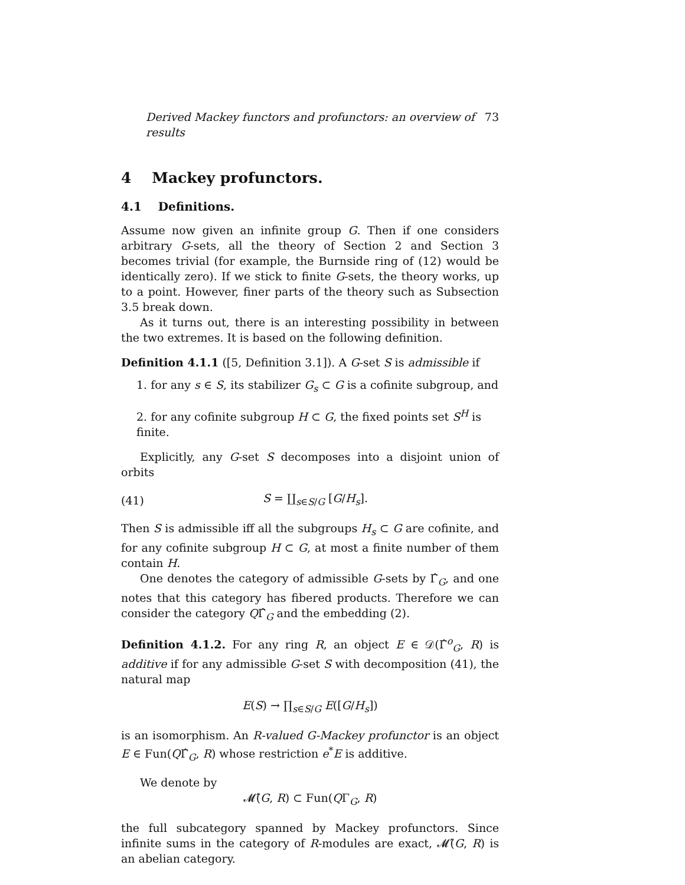Derived Mackey functors and profunctors: an overview of results 73
4 Mackey profunctors.
4.1 Definitions.
Assume now given an infinite group G. Then if one considers arbitrary G-sets, all the theory of Section 2 and Section 3 becomes trivial (for example, the Burnside ring of (12) would be identically zero). If we stick to finite G-sets, the theory works, up to a point. However, finer parts of the theory such as Subsection 3.5 break down.
As it turns out, there is an interesting possibility in between the two extremes. It is based on the following definition.
Definition 4.1.1 ([5, Definition 3.1]). A G-set S is admissible if
1. for any s ∈ S, its stabilizer G<sub>s</sub> ⊂ G is a cofinite subgroup, and
2. for any cofinite subgroup H ⊂ G, the fixed points set S<sup>H</sup> is finite.
Explicitly, any G-set S decomposes into a disjoint union of orbits
(41) S = ∐<sub>s∈S/G</sub> [G/H<sub>s</sub>].
Then S is admissible iff all the subgroups H<sub>s</sub> ⊂ G are cofinite, and for any cofinite subgroup H ⊂ G, at most a finite number of them contain H.
One denotes the category of admissible G-sets by Γ̂<sub>G</sub>, and one notes that this category has fibered products. Therefore we can consider the category QΓ̂<sub>G</sub> and the embedding (2).
Definition 4.1.2. For any ring R, an object E ∈ 𝒟(Γ̂<sup>o</sup><sub>G</sub>, R) is additive if for any admissible G-set S with decomposition (41), the natural map
E(S) → ∏<sub>s∈S/G</sub> E([G/H<sub>s</sub>])
is an isomorphism. An R-valued G-Mackey profunctor is an object E ∈ Fun(QΓ̂<sub>G</sub>, R) whose restriction e<sup>*</sup>E is additive.
We denote by
𝓜̂(G, R) ⊂ Fun(QΓ<sub>G</sub>, R)
the full subcategory spanned by Mackey profunctors. Since infinite sums in the category of R-modules are exact, 𝓜̂(G, R) is an abelian category.